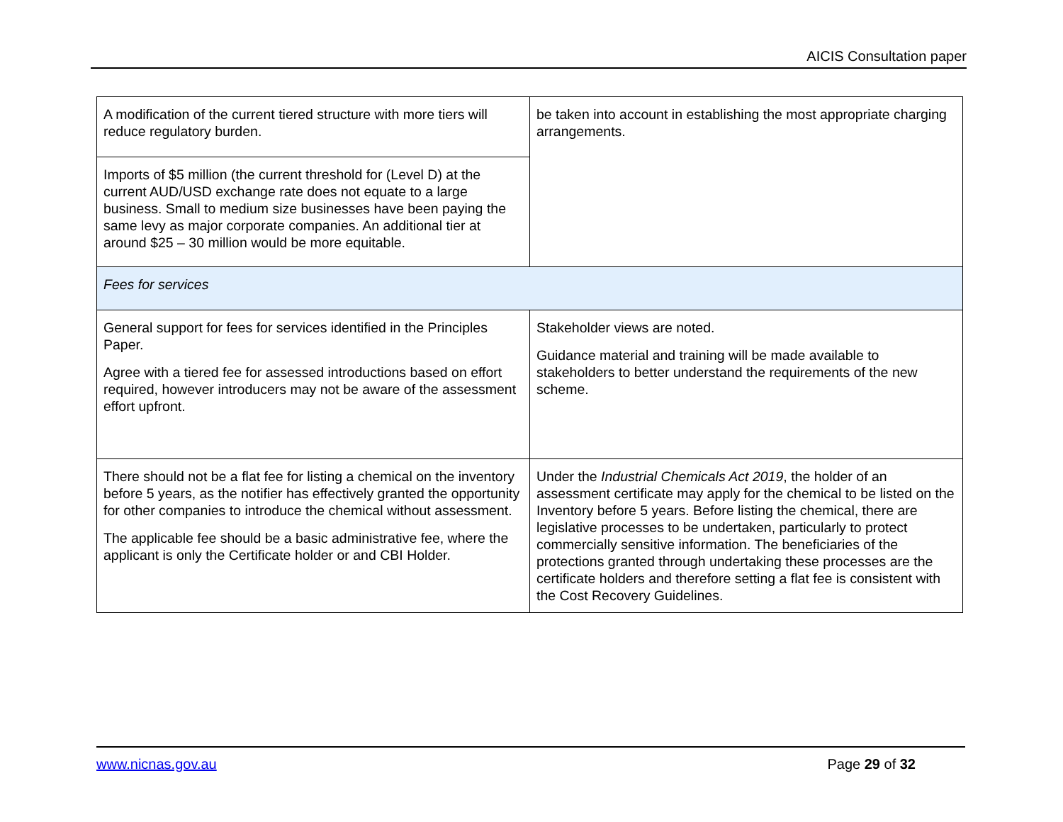AICIS Consultation paper
| A modification of the current tiered structure with more tiers will reduce regulatory burden. | be taken into account in establishing the most appropriate charging arrangements. |
| Imports of $5 million (the current threshold for (Level D) at the current AUD/USD exchange rate does not equate to a large business. Small to medium size businesses have been paying the same levy as major corporate companies. An additional tier at around $25 – 30 million would be more equitable. | |
| Fees for services | |
| General support for fees for services identified in the Principles Paper. Agree with a tiered fee for assessed introductions based on effort required, however introducers may not be aware of the assessment effort upfront. | Stakeholder views are noted. Guidance material and training will be made available to stakeholders to better understand the requirements of the new scheme. |
| There should not be a flat fee for listing a chemical on the inventory before 5 years, as the notifier has effectively granted the opportunity for other companies to introduce the chemical without assessment. The applicable fee should be a basic administrative fee, where the applicant is only the Certificate holder or and CBI Holder. | Under the Industrial Chemicals Act 2019 , the holder of an assessment certificate may apply for the chemical to be listed on the Inventory before 5 years. Before listing the chemical, there are legislative processes to be undertaken, particularly to protect commercially sensitive information. The beneficiaries of the protections granted through undertaking these processes are the certificate holders and therefore setting a flat fee is consistent with the Cost Recovery Guidelines. |
www.nicnas.gov.au Page 29 of 32